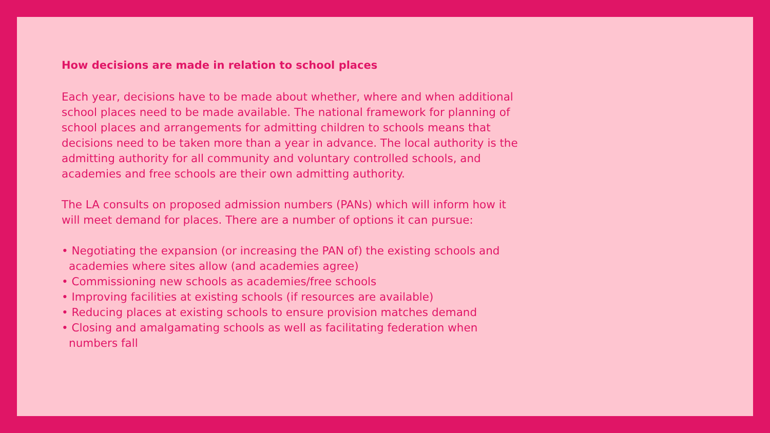How decisions are made in relation to school places
Each year, decisions have to be made about whether, where and when additional school places need to be made available. The national framework for planning of school places and arrangements for admitting children to schools means that decisions need to be taken more than a year in advance. The local authority is the admitting authority for all community and voluntary controlled schools, and academies and free schools are their own admitting authority.
The LA consults on proposed admission numbers (PANs) which will inform how it will meet demand for places. There are a number of options it can pursue:
• Negotiating the expansion (or increasing the PAN of) the existing schools and academies where sites allow (and academies agree)
• Commissioning new schools as academies/free schools
• Improving facilities at existing schools (if resources are available)
• Reducing places at existing schools to ensure provision matches demand
• Closing and amalgamating schools as well as facilitating federation when numbers fall